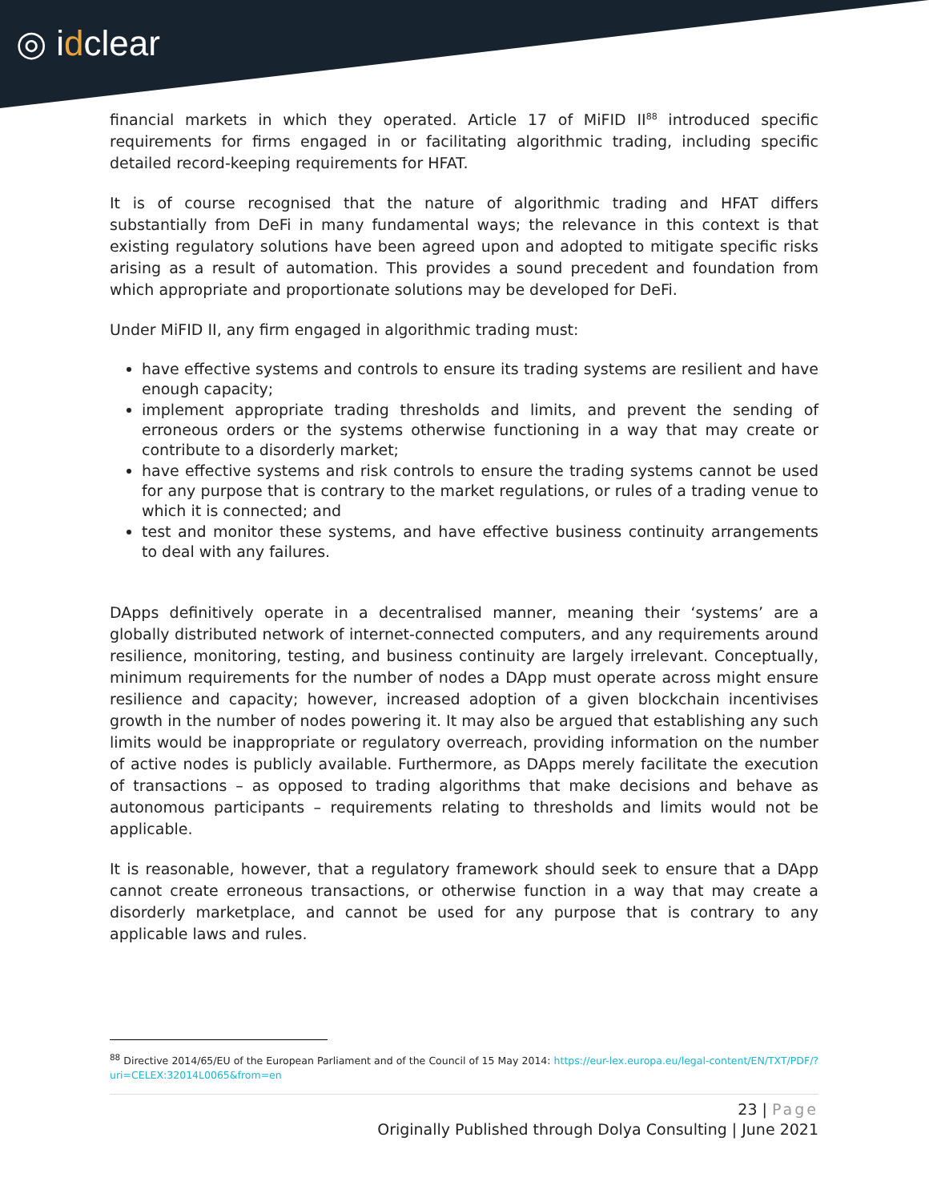◎ idclear
financial markets in which they operated. Article 17 of MiFID II<sup>88</sup> introduced specific requirements for firms engaged in or facilitating algorithmic trading, including specific detailed record-keeping requirements for HFAT.
It is of course recognised that the nature of algorithmic trading and HFAT differs substantially from DeFi in many fundamental ways; the relevance in this context is that existing regulatory solutions have been agreed upon and adopted to mitigate specific risks arising as a result of automation. This provides a sound precedent and foundation from which appropriate and proportionate solutions may be developed for DeFi.
Under MiFID II, any firm engaged in algorithmic trading must:
have effective systems and controls to ensure its trading systems are resilient and have enough capacity;
implement appropriate trading thresholds and limits, and prevent the sending of erroneous orders or the systems otherwise functioning in a way that may create or contribute to a disorderly market;
have effective systems and risk controls to ensure the trading systems cannot be used for any purpose that is contrary to the market regulations, or rules of a trading venue to which it is connected; and
test and monitor these systems, and have effective business continuity arrangements to deal with any failures.
DApps definitively operate in a decentralised manner, meaning their ‘systems’ are a globally distributed network of internet-connected computers, and any requirements around resilience, monitoring, testing, and business continuity are largely irrelevant. Conceptually, minimum requirements for the number of nodes a DApp must operate across might ensure resilience and capacity; however, increased adoption of a given blockchain incentivises growth in the number of nodes powering it. It may also be argued that establishing any such limits would be inappropriate or regulatory overreach, providing information on the number of active nodes is publicly available. Furthermore, as DApps merely facilitate the execution of transactions – as opposed to trading algorithms that make decisions and behave as autonomous participants – requirements relating to thresholds and limits would not be applicable.
It is reasonable, however, that a regulatory framework should seek to ensure that a DApp cannot create erroneous transactions, or otherwise function in a way that may create a disorderly marketplace, and cannot be used for any purpose that is contrary to any applicable laws and rules.
<sup>88</sup> Directive 2014/65/EU of the European Parliament and of the Council of 15 May 2014: https://eur-lex.europa.eu/legal-content/EN/TXT/PDF/?uri=CELEX:32014L0065&from=en
23 | Page
Originally Published through Dolya Consulting | June 2021